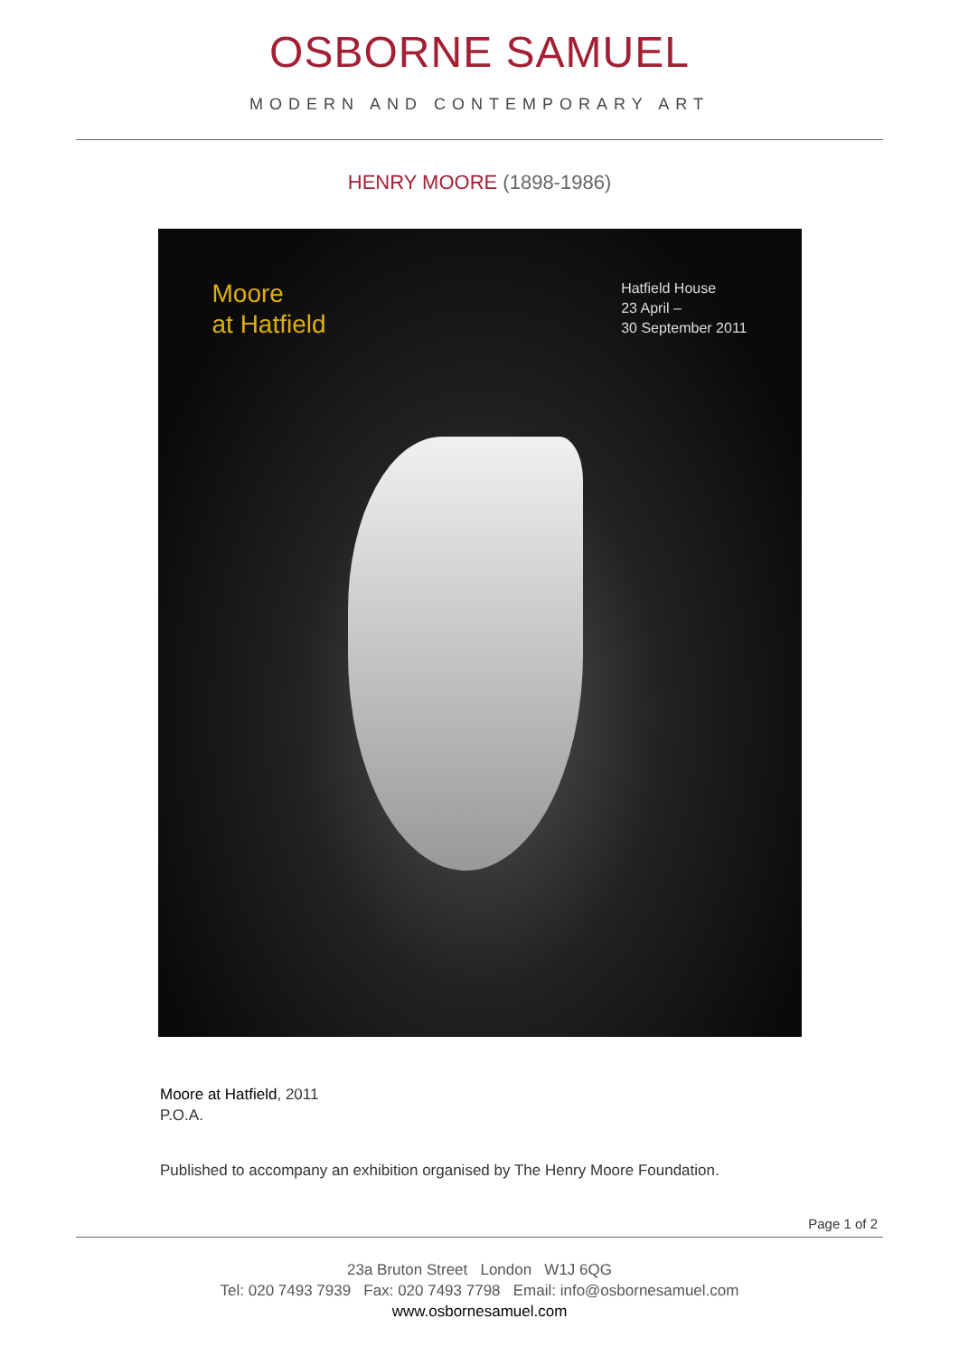OSBORNE SAMUEL
MODERN AND CONTEMPORARY ART
HENRY MOORE (1898-1986)
Moore
at Hatfield
Hatfield House
23 April –
30 September 2011
Moore at Hatfield, 2011
P.O.A.
Published to accompany an exhibition organised by The Henry Moore Foundation.
Page 1 of 2
23a Bruton Street London W1J 6QG
Tel: 020 7493 7939 Fax: 020 7493 7798 Email: info@osbornesamuel.com
www.osbornesamuel.com